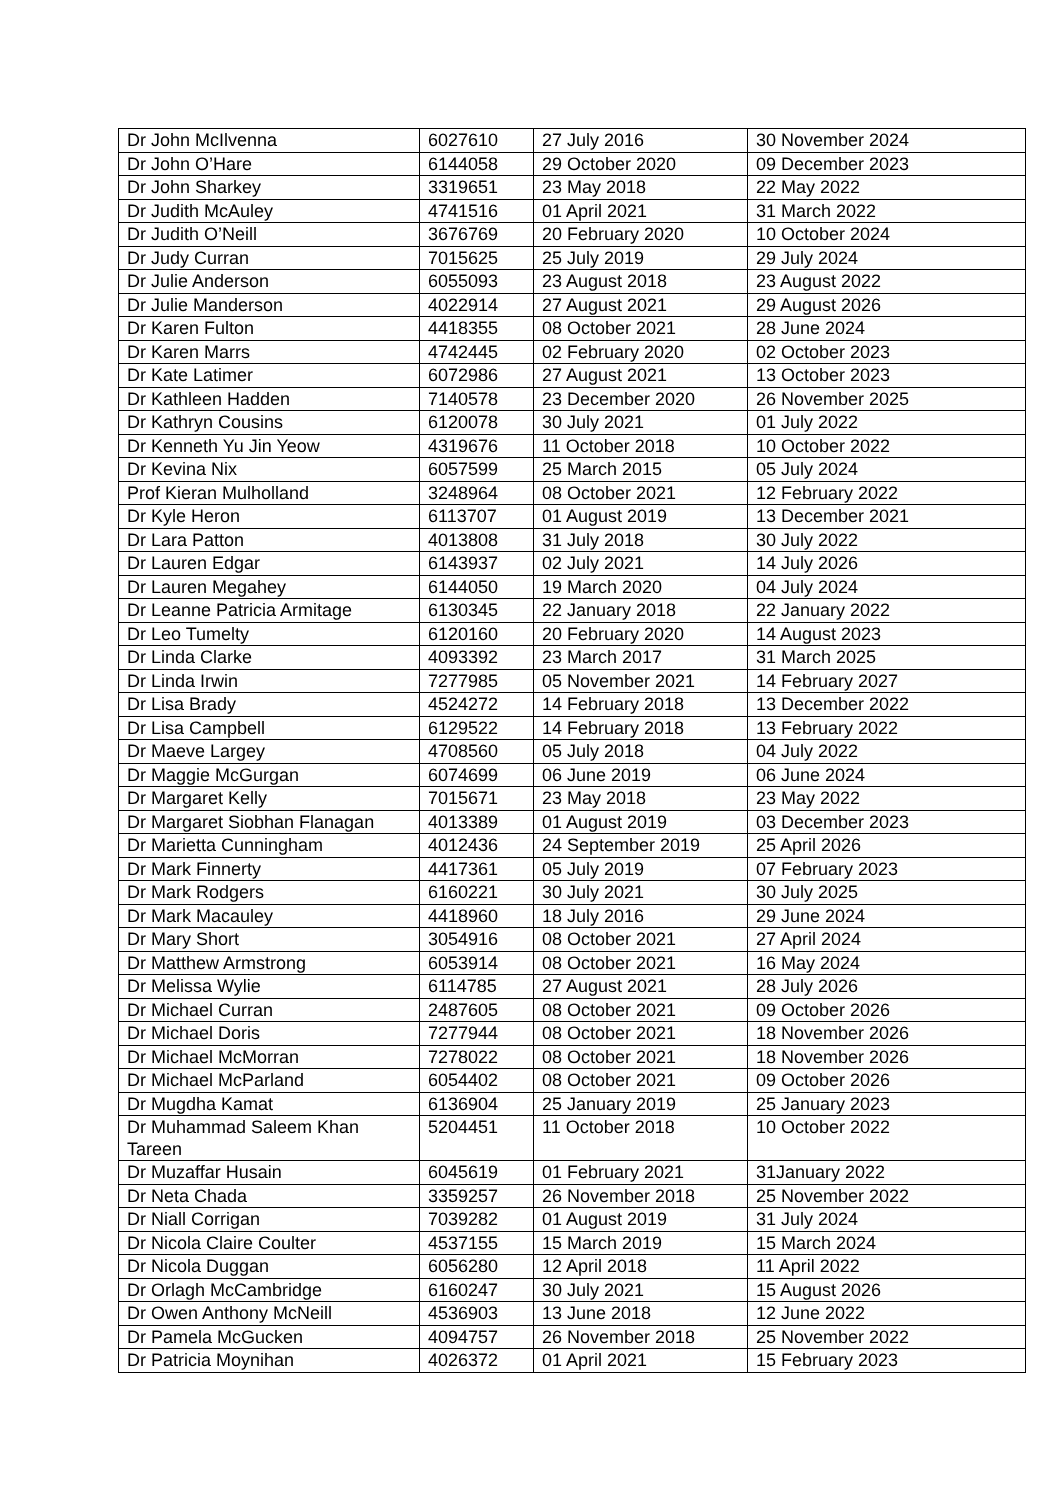| Dr John McIlvenna | 6027610 | 27 July 2016 | 30 November 2024 |
| Dr John O’Hare | 6144058 | 29 October 2020 | 09 December 2023 |
| Dr John Sharkey | 3319651 | 23 May 2018 | 22 May 2022 |
| Dr Judith McAuley | 4741516 | 01 April 2021 | 31 March 2022 |
| Dr Judith O’Neill | 3676769 | 20 February 2020 | 10 October 2024 |
| Dr Judy Curran | 7015625 | 25 July 2019 | 29 July 2024 |
| Dr Julie Anderson | 6055093 | 23 August 2018 | 23 August 2022 |
| Dr Julie Manderson | 4022914 | 27 August 2021 | 29 August 2026 |
| Dr Karen Fulton | 4418355 | 08 October 2021 | 28 June 2024 |
| Dr Karen Marrs | 4742445 | 02 February 2020 | 02 October 2023 |
| Dr Kate Latimer | 6072986 | 27 August 2021 | 13 October 2023 |
| Dr Kathleen Hadden | 7140578 | 23 December 2020 | 26 November 2025 |
| Dr Kathryn Cousins | 6120078 | 30 July 2021 | 01 July 2022 |
| Dr Kenneth Yu Jin Yeow | 4319676 | 11 October 2018 | 10 October 2022 |
| Dr Kevina Nix | 6057599 | 25 March 2015 | 05 July 2024 |
| Prof Kieran Mulholland | 3248964 | 08 October 2021 | 12 February 2022 |
| Dr Kyle Heron | 6113707 | 01 August 2019 | 13 December 2021 |
| Dr Lara Patton | 4013808 | 31 July 2018 | 30 July 2022 |
| Dr Lauren Edgar | 6143937 | 02 July 2021 | 14 July 2026 |
| Dr Lauren Megahey | 6144050 | 19 March 2020 | 04 July 2024 |
| Dr Leanne Patricia Armitage | 6130345 | 22 January 2018 | 22 January 2022 |
| Dr Leo Tumelty | 6120160 | 20 February 2020 | 14 August 2023 |
| Dr Linda Clarke | 4093392 | 23 March 2017 | 31 March 2025 |
| Dr Linda Irwin | 7277985 | 05 November 2021 | 14 February 2027 |
| Dr Lisa Brady | 4524272 | 14 February 2018 | 13 December 2022 |
| Dr Lisa Campbell | 6129522 | 14 February 2018 | 13 February 2022 |
| Dr Maeve Largey | 4708560 | 05 July 2018 | 04 July 2022 |
| Dr Maggie McGurgan | 6074699 | 06 June 2019 | 06 June 2024 |
| Dr Margaret Kelly | 7015671 | 23 May 2018 | 23 May 2022 |
| Dr Margaret Siobhan Flanagan | 4013389 | 01 August 2019 | 03 December 2023 |
| Dr Marietta Cunningham | 4012436 | 24 September 2019 | 25 April 2026 |
| Dr Mark Finnerty | 4417361 | 05 July 2019 | 07 February 2023 |
| Dr Mark Rodgers | 6160221 | 30 July 2021 | 30 July 2025 |
| Dr Mark Macauley | 4418960 | 18 July 2016 | 29 June 2024 |
| Dr Mary Short | 3054916 | 08 October 2021 | 27 April 2024 |
| Dr Matthew Armstrong | 6053914 | 08 October 2021 | 16 May 2024 |
| Dr Melissa Wylie | 6114785 | 27 August 2021 | 28 July 2026 |
| Dr Michael Curran | 2487605 | 08 October 2021 | 09 October 2026 |
| Dr Michael Doris | 7277944 | 08 October 2021 | 18 November 2026 |
| Dr Michael McMorran | 7278022 | 08 October 2021 | 18 November 2026 |
| Dr Michael McParland | 6054402 | 08 October 2021 | 09 October 2026 |
| Dr Mugdha Kamat | 6136904 | 25 January 2019 | 25 January 2023 |
| Dr Muhammad Saleem Khan Tareen | 5204451 | 11 October 2018 | 10 October 2022 |
| Dr Muzaffar Husain | 6045619 | 01 February 2021 | 31January 2022 |
| Dr Neta Chada | 3359257 | 26 November 2018 | 25 November 2022 |
| Dr Niall Corrigan | 7039282 | 01 August 2019 | 31 July 2024 |
| Dr Nicola Claire Coulter | 4537155 | 15 March 2019 | 15 March 2024 |
| Dr Nicola Duggan | 6056280 | 12 April 2018 | 11 April 2022 |
| Dr Orlagh McCambridge | 6160247 | 30 July 2021 | 15 August 2026 |
| Dr Owen Anthony McNeill | 4536903 | 13 June 2018 | 12 June 2022 |
| Dr Pamela McGucken | 4094757 | 26 November 2018 | 25 November 2022 |
| Dr Patricia Moynihan | 4026372 | 01 April 2021 | 15 February 2023 |